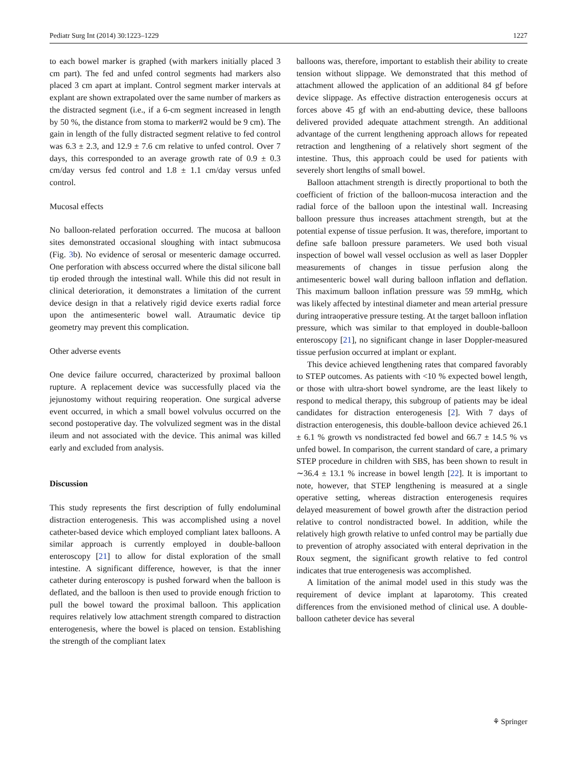Pediatr Surg Int (2014) 30:1223–1229 1227
to each bowel marker is graphed (with markers initially placed 3 cm part). The fed and unfed control segments had markers also placed 3 cm apart at implant. Control segment marker intervals at explant are shown extrapolated over the same number of markers as the distracted segment (i.e., if a 6-cm segment increased in length by 50 %, the distance from stoma to marker#2 would be 9 cm). The gain in length of the fully distracted segment relative to fed control was 6.3 ± 2.3, and 12.9 ± 7.6 cm relative to unfed control. Over 7 days, this corresponded to an average growth rate of 0.9 ± 0.3 cm/day versus fed control and 1.8 ± 1.1 cm/day versus unfed control.
Mucosal effects
No balloon-related perforation occurred. The mucosa at balloon sites demonstrated occasional sloughing with intact submucosa (Fig. 3b). No evidence of serosal or mesenteric damage occurred. One perforation with abscess occurred where the distal silicone ball tip eroded through the intestinal wall. While this did not result in clinical deterioration, it demonstrates a limitation of the current device design in that a relatively rigid device exerts radial force upon the antimesenteric bowel wall. Atraumatic device tip geometry may prevent this complication.
Other adverse events
One device failure occurred, characterized by proximal balloon rupture. A replacement device was successfully placed via the jejunostomy without requiring reoperation. One surgical adverse event occurred, in which a small bowel volvulus occurred on the second postoperative day. The volvulized segment was in the distal ileum and not associated with the device. This animal was killed early and excluded from analysis.
Discussion
This study represents the first description of fully endoluminal distraction enterogenesis. This was accomplished using a novel catheter-based device which employed compliant latex balloons. A similar approach is currently employed in double-balloon enteroscopy [21] to allow for distal exploration of the small intestine. A significant difference, however, is that the inner catheter during enteroscopy is pushed forward when the balloon is deflated, and the balloon is then used to provide enough friction to pull the bowel toward the proximal balloon. This application requires relatively low attachment strength compared to distraction enterogenesis, where the bowel is placed on tension. Establishing the strength of the compliant latex
balloons was, therefore, important to establish their ability to create tension without slippage. We demonstrated that this method of attachment allowed the application of an additional 84 gf before device slippage. As effective distraction enterogenesis occurs at forces above 45 gf with an end-abutting device, these balloons delivered provided adequate attachment strength. An additional advantage of the current lengthening approach allows for repeated retraction and lengthening of a relatively short segment of the intestine. Thus, this approach could be used for patients with severely short lengths of small bowel.
Balloon attachment strength is directly proportional to both the coefficient of friction of the balloon-mucosa interaction and the radial force of the balloon upon the intestinal wall. Increasing balloon pressure thus increases attachment strength, but at the potential expense of tissue perfusion. It was, therefore, important to define safe balloon pressure parameters. We used both visual inspection of bowel wall vessel occlusion as well as laser Doppler measurements of changes in tissue perfusion along the antimesenteric bowel wall during balloon inflation and deflation. This maximum balloon inflation pressure was 59 mmHg, which was likely affected by intestinal diameter and mean arterial pressure during intraoperative pressure testing. At the target balloon inflation pressure, which was similar to that employed in double-balloon enteroscopy [21], no significant change in laser Doppler-measured tissue perfusion occurred at implant or explant.
This device achieved lengthening rates that compared favorably to STEP outcomes. As patients with <10 % expected bowel length, or those with ultra-short bowel syndrome, are the least likely to respond to medical therapy, this subgroup of patients may be ideal candidates for distraction enterogenesis [2]. With 7 days of distraction enterogenesis, this double-balloon device achieved 26.1 ± 6.1 % growth vs nondistracted fed bowel and 66.7 ± 14.5 % vs unfed bowel. In comparison, the current standard of care, a primary STEP procedure in children with SBS, has been shown to result in ∼36.4 ± 13.1 % increase in bowel length [22]. It is important to note, however, that STEP lengthening is measured at a single operative setting, whereas distraction enterogenesis requires delayed measurement of bowel growth after the distraction period relative to control nondistracted bowel. In addition, while the relatively high growth relative to unfed control may be partially due to prevention of atrophy associated with enteral deprivation in the Roux segment, the significant growth relative to fed control indicates that true enterogenesis was accomplished.
A limitation of the animal model used in this study was the requirement of device implant at laparotomy. This created differences from the envisioned method of clinical use. A double-balloon catheter device has several
⚘ Springer